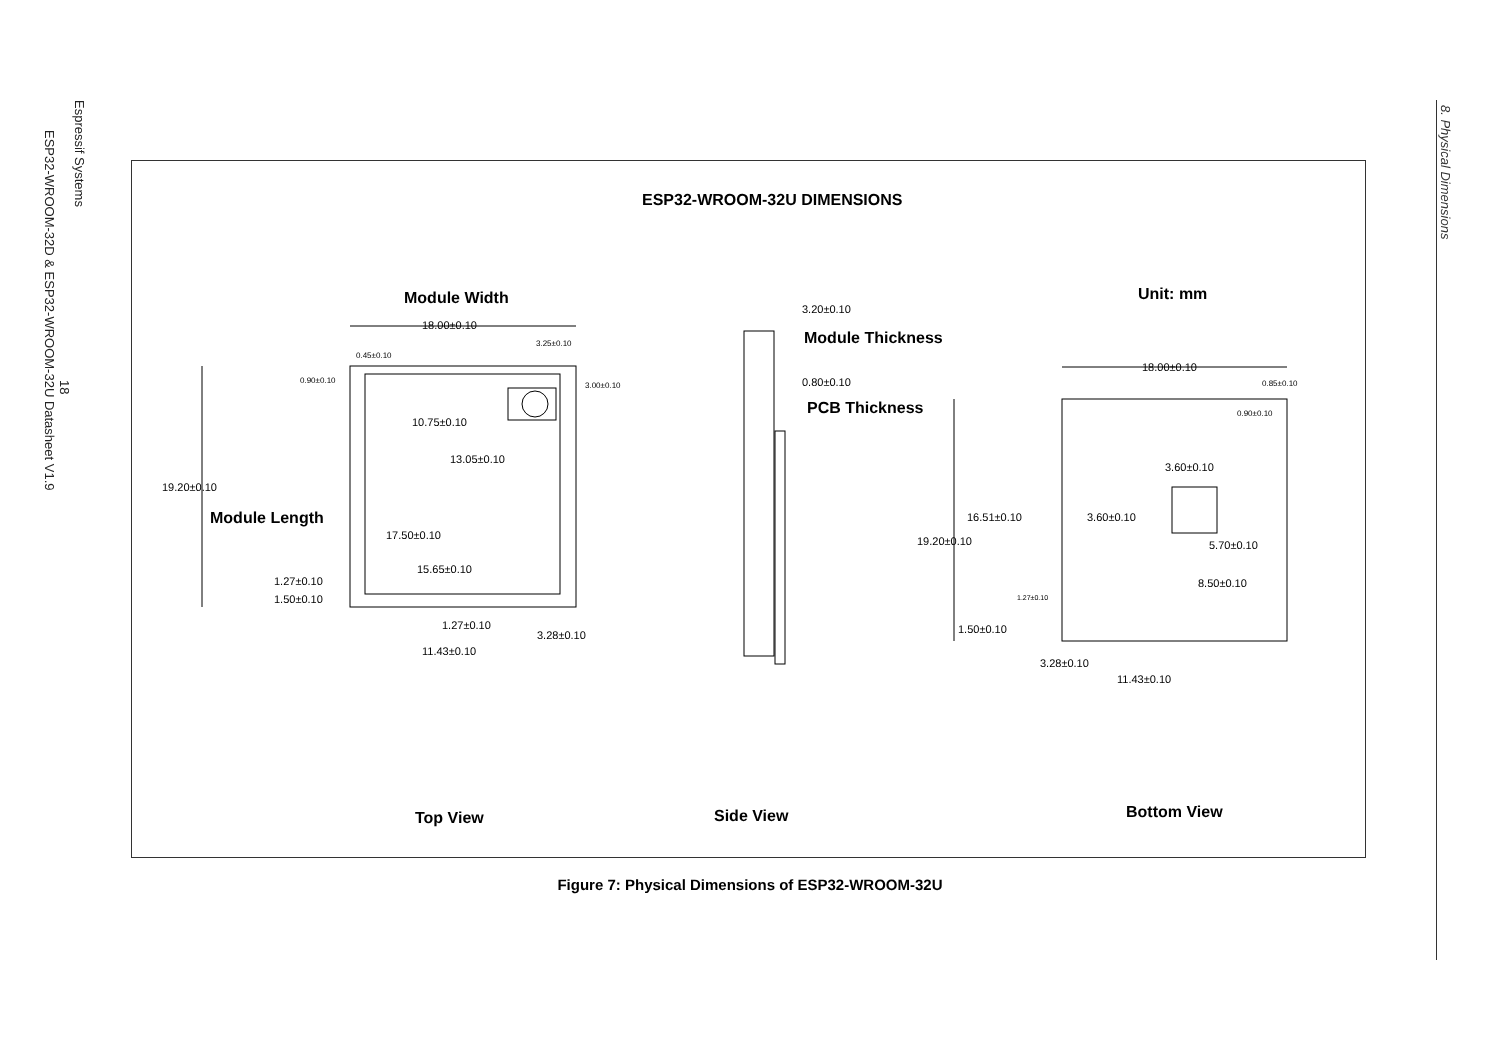Espressif Systems
18
ESP32-WROOM-32D & ESP32-WROOM-32U Datasheet V1.9
8. Physical Dimensions
ESP32-WROOM-32U DIMENSIONS
Module Width
18.00±0.10
3.25±0.10
0.45±0.10
0.90±0.10
3.00±0.10
10.75±0.10
13.05±0.10
19.20±0.10
Module Length
17.50±0.10
15.65±0.10
1.27±0.10
1.50±0.10
1.27±0.10
3.28±0.10
11.43±0.10
3.20±0.10
Module Thickness
0.80±0.10
PCB Thickness
Unit: mm
18.00±0.10
0.85±0.10
0.90±0.10
3.60±0.10
3.60±0.10
16.51±0.10
19.20±0.10 5.70±0.10
8.50±0.10
1.27±0.10
1.50±0.10
3.28±0.10
11.43±0.10
Top View Side View Bottom View
Figure 7: Physical Dimensions of ESP32-WROOM-32U